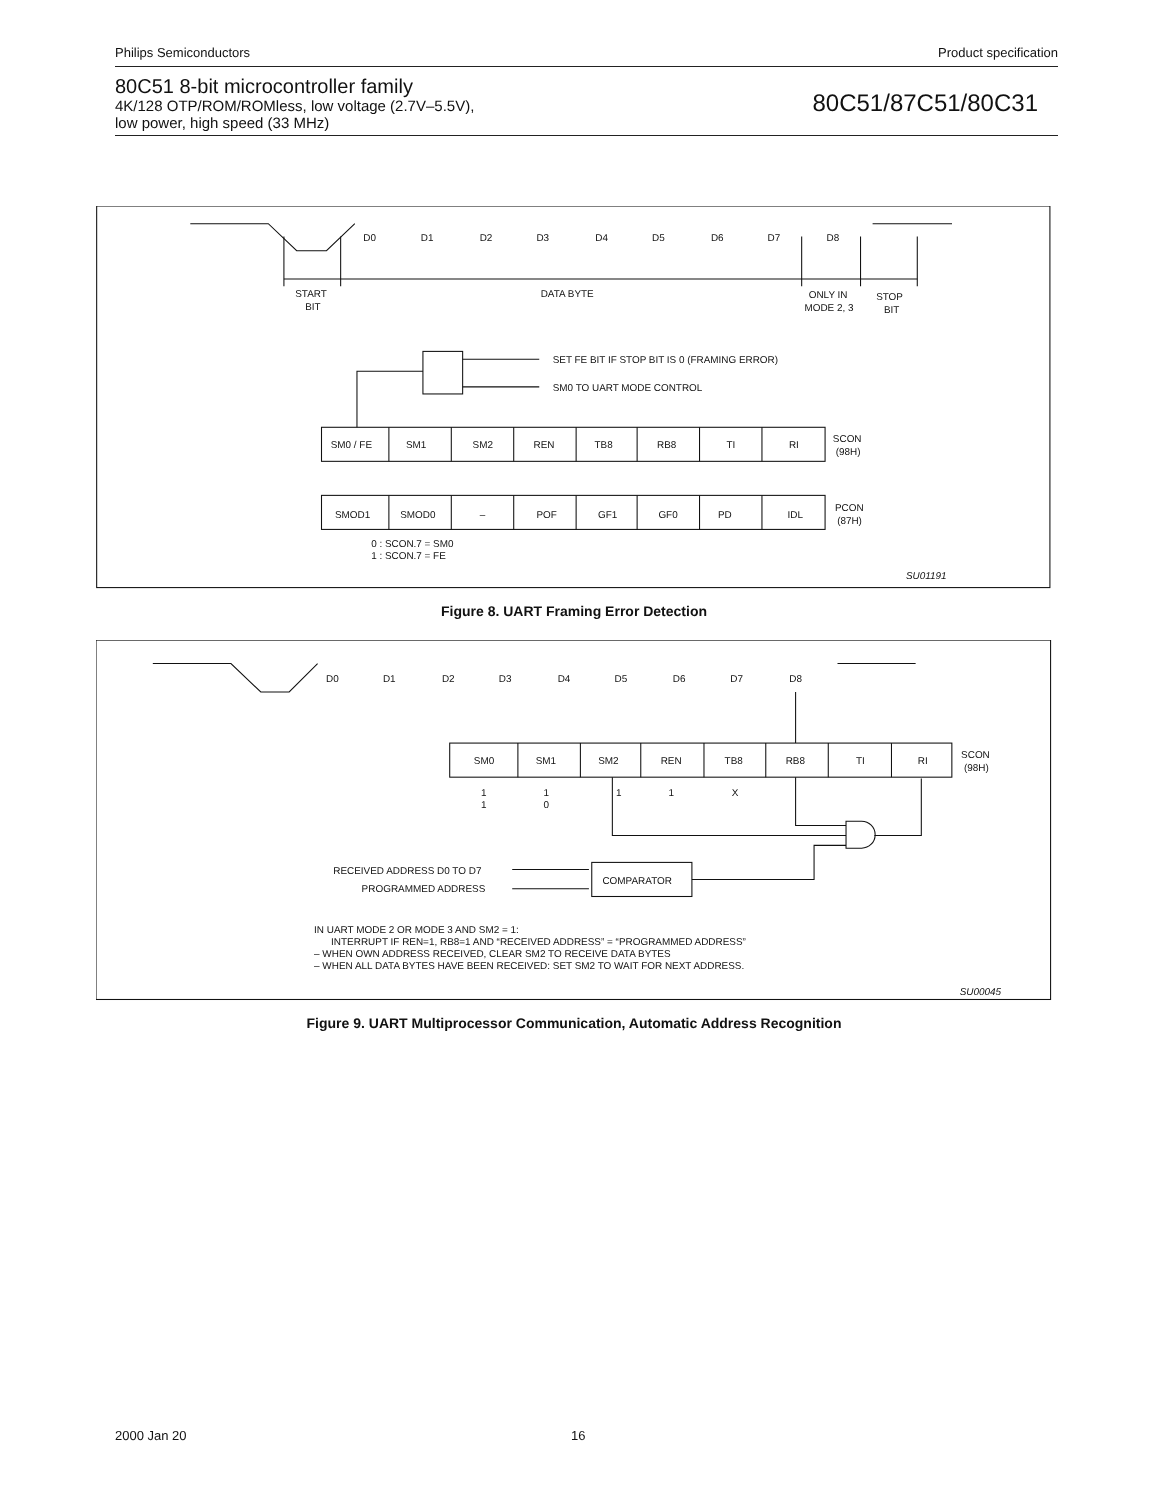Philips Semiconductors Product specification
80C51 8-bit microcontroller family
4K/128 OTP/ROM/ROMless, low voltage (2.7V–5.5V),
low power, high speed (33 MHz)
80C51/87C51/80C31
D0
D1
D2
D3
D4
D5
D6
D7
D8
START
BIT
DATA BYTE
ONLY IN
MODE 2, 3
STOP
BIT
SET FE BIT IF STOP BIT IS 0 (FRAMING ERROR)
SM0 TO UART MODE CONTROL
SM0 / FE
SM1
SM2
REN
TB8
RB8
TI
RI
SCON
(98H)
SMOD1
SMOD0
–
POF
GF1
GF0
PD
IDL
PCON
(87H)
0 : SCON.7 = SM0
1 : SCON.7 = FE
SU01191
Figure 8. UART Framing Error Detection
D0
D1
D2
D3
D4
D5
D6
D7
D8
SM0
SM1
SM2
REN
TB8
RB8
TI
RI
SCON
(98H)
1
1
1
1
X
1
0
RECEIVED ADDRESS D0 TO D7
PROGRAMMED ADDRESS
COMPARATOR
IN UART MODE 2 OR MODE 3 AND SM2 = 1:
INTERRUPT IF REN=1, RB8=1 AND “RECEIVED ADDRESS” = “PROGRAMMED ADDRESS”
– WHEN OWN ADDRESS RECEIVED, CLEAR SM2 TO RECEIVE DATA BYTES
– WHEN ALL DATA BYTES HAVE BEEN RECEIVED: SET SM2 TO WAIT FOR NEXT ADDRESS.
SU00045
Figure 9. UART Multiprocessor Communication, Automatic Address Recognition
2000 Jan 20 16